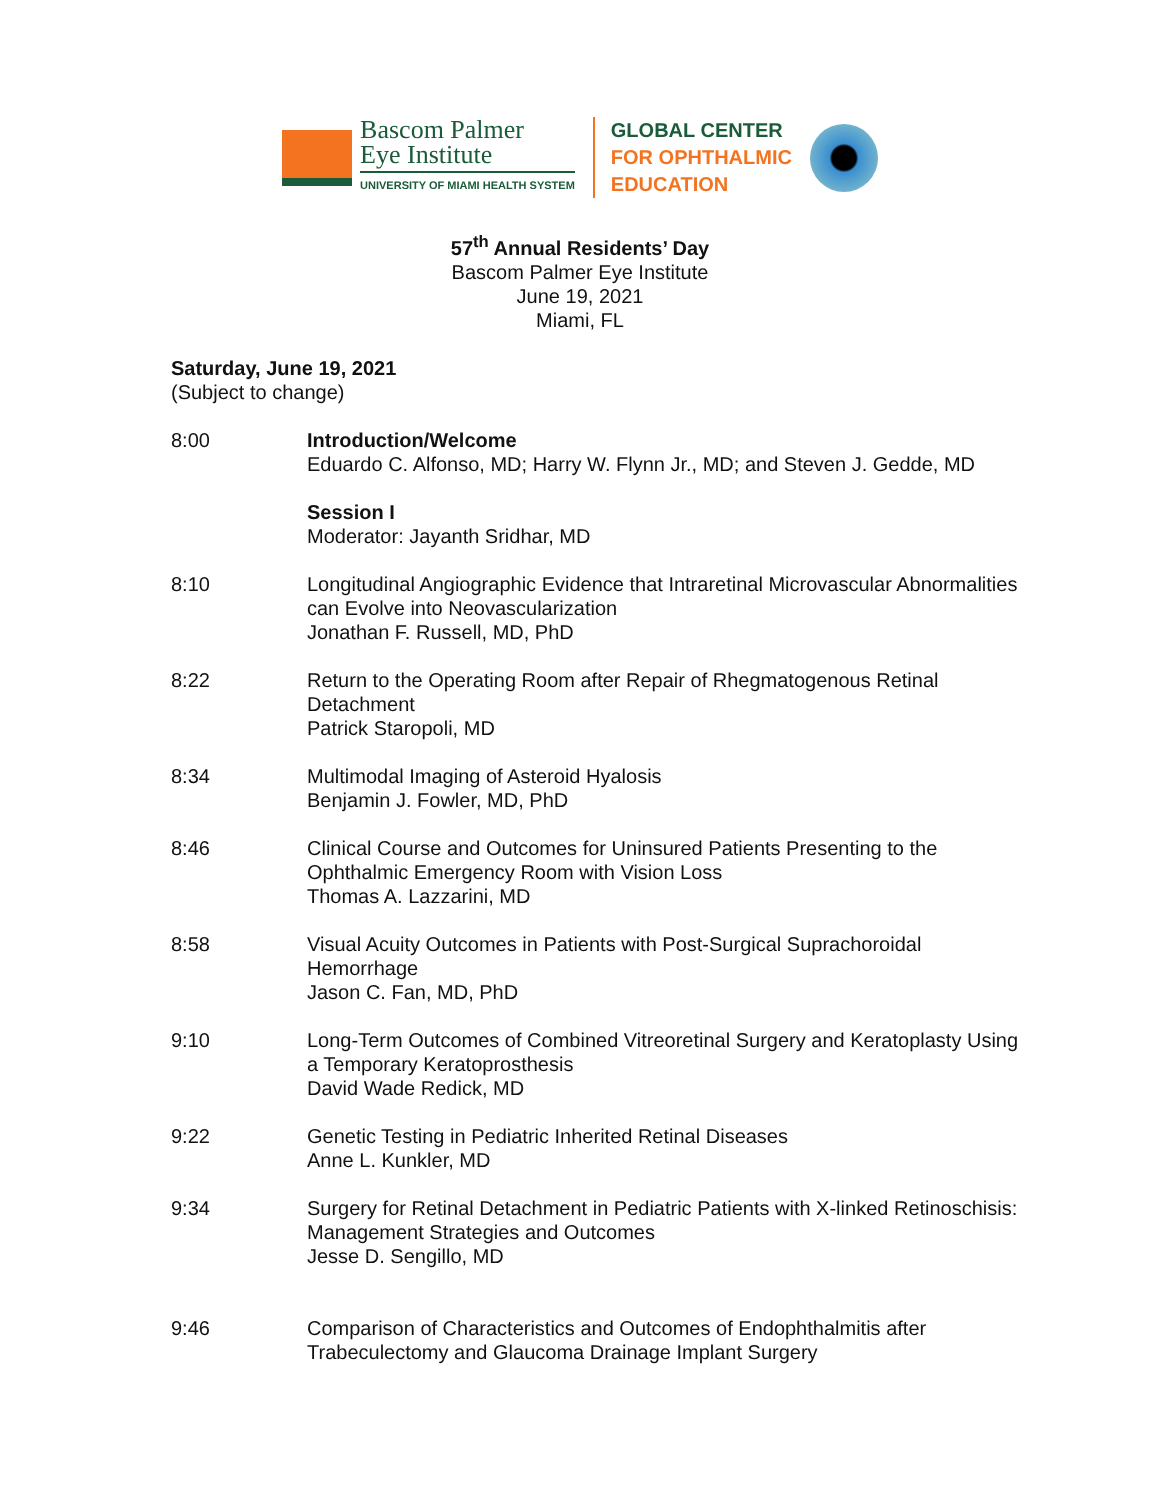Bascom Palmer
Eye Institute
UNIVERSITY OF MIAMI HEALTH SYSTEM
GLOBAL CENTER
FOR OPHTHALMIC
EDUCATION
57<sup>th</sup> Annual Residents’ Day
Bascom Palmer Eye Institute
June 19, 2021
Miami, FL
Saturday, June 19, 2021
(Subject to change)
8:00 Introduction/Welcome
Eduardo C. Alfonso, MD; Harry W. Flynn Jr., MD; and Steven J. Gedde, MD
Session I
Moderator: Jayanth Sridhar, MD
8:10 Longitudinal Angiographic Evidence that Intraretinal Microvascular Abnormalities can Evolve into Neovascularization
Jonathan F. Russell, MD, PhD
8:22 Return to the Operating Room after Repair of Rhegmatogenous Retinal Detachment
Patrick Staropoli, MD
8:34 Multimodal Imaging of Asteroid Hyalosis
Benjamin J. Fowler, MD, PhD
8:46 Clinical Course and Outcomes for Uninsured Patients Presenting to the Ophthalmic Emergency Room with Vision Loss
Thomas A. Lazzarini, MD
8:58 Visual Acuity Outcomes in Patients with Post-Surgical Suprachoroidal Hemorrhage
Jason C. Fan, MD, PhD
9:10 Long-Term Outcomes of Combined Vitreoretinal Surgery and Keratoplasty Using a Temporary Keratoprosthesis
David Wade Redick, MD
9:22 Genetic Testing in Pediatric Inherited Retinal Diseases
Anne L. Kunkler, MD
9:34 Surgery for Retinal Detachment in Pediatric Patients with X-linked Retinoschisis: Management Strategies and Outcomes
Jesse D. Sengillo, MD
9:46 Comparison of Characteristics and Outcomes of Endophthalmitis after Trabeculectomy and Glaucoma Drainage Implant Surgery